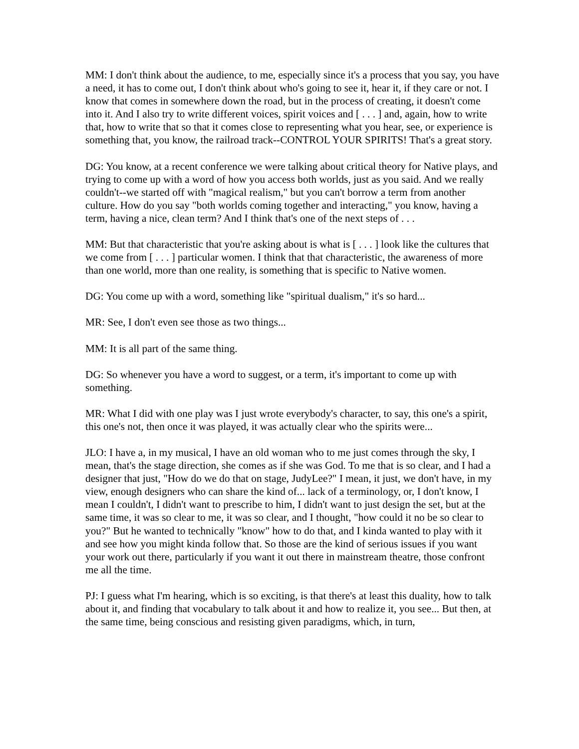MM: I don't think about the audience, to me, especially since it's a process that you say, you have a need, it has to come out, I don't think about who's going to see it, hear it, if they care or not. I know that comes in somewhere down the road, but in the process of creating, it doesn't come into it. And I also try to write different voices, spirit voices and [ . . . ] and, again, how to write that, how to write that so that it comes close to representing what you hear, see, or experience is something that, you know, the railroad track--CONTROL YOUR SPIRITS! That's a great story.
DG: You know, at a recent conference we were talking about critical theory for Native plays, and trying to come up with a word of how you access both worlds, just as you said. And we really couldn't--we started off with "magical realism," but you can't borrow a term from another culture. How do you say "both worlds coming together and interacting," you know, having a term, having a nice, clean term? And I think that's one of the next steps of . . .
MM: But that characteristic that you're asking about is what is [ . . . ] look like the cultures that we come from [ . . . ] particular women. I think that that characteristic, the awareness of more than one world, more than one reality, is something that is specific to Native women.
DG: You come up with a word, something like "spiritual dualism," it's so hard...
MR: See, I don't even see those as two things...
MM: It is all part of the same thing.
DG: So whenever you have a word to suggest, or a term, it's important to come up with something.
MR: What I did with one play was I just wrote everybody's character, to say, this one's a spirit, this one's not, then once it was played, it was actually clear who the spirits were...
JLO: I have a, in my musical, I have an old woman who to me just comes through the sky, I mean, that's the stage direction, she comes as if she was God. To me that is so clear, and I had a designer that just, "How do we do that on stage, JudyLee?" I mean, it just, we don't have, in my view, enough designers who can share the kind of... lack of a terminology, or, I don't know, I mean I couldn't, I didn't want to prescribe to him, I didn't want to just design the set, but at the same time, it was so clear to me, it was so clear, and I thought, "how could it no be so clear to you?" But he wanted to technically "know" how to do that, and I kinda wanted to play with it and see how you might kinda follow that. So those are the kind of serious issues if you want your work out there, particularly if you want it out there in mainstream theatre, those confront me all the time.
PJ: I guess what I'm hearing, which is so exciting, is that there's at least this duality, how to talk about it, and finding that vocabulary to talk about it and how to realize it, you see... But then, at the same time, being conscious and resisting given paradigms, which, in turn,